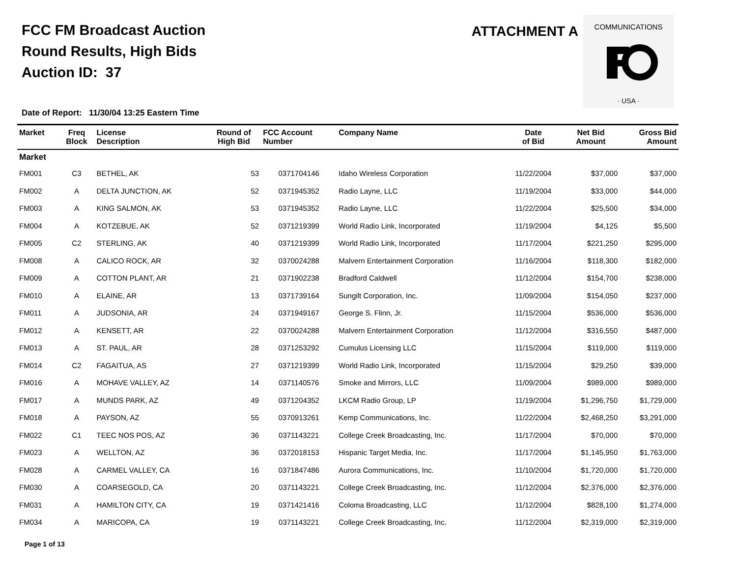FCC FM Broadcast Auction
Round Results, High Bids
Auction ID: 37
ATTACHMENT A
COMMUNICATIONS
· USA ·
Date of Report: 11/30/04 13:25 Eastern Time
| Market | Freq Block | License Description | Round of High Bid | FCC Account Number | Company Name | Date of Bid | Net Bid Amount | Gross Bid Amount |
| --- | --- | --- | --- | --- | --- | --- | --- | --- |
| Market | | | | | | | | |
| FM001 | C3 | BETHEL, AK | 53 | 0371704146 | Idaho Wireless Corporation | 11/22/2004 | $37,000 | $37,000 |
| FM002 | A | DELTA JUNCTION, AK | 52 | 0371945352 | Radio Layne, LLC | 11/19/2004 | $33,000 | $44,000 |
| FM003 | A | KING SALMON, AK | 53 | 0371945352 | Radio Layne, LLC | 11/22/2004 | $25,500 | $34,000 |
| FM004 | A | KOTZEBUE, AK | 52 | 0371219399 | World Radio Link, Incorporated | 11/19/2004 | $4,125 | $5,500 |
| FM005 | C2 | STERLING, AK | 40 | 0371219399 | World Radio Link, Incorporated | 11/17/2004 | $221,250 | $295,000 |
| FM008 | A | CALICO ROCK, AR | 32 | 0370024288 | Malvern Entertainment Corporation | 11/16/2004 | $118,300 | $182,000 |
| FM009 | A | COTTON PLANT, AR | 21 | 0371902238 | Bradford Caldwell | 11/12/2004 | $154,700 | $238,000 |
| FM010 | A | ELAINE, AR | 13 | 0371739164 | Sungilt Corporation, Inc. | 11/09/2004 | $154,050 | $237,000 |
| FM011 | A | JUDSONIA, AR | 24 | 0371949167 | George S. Flinn, Jr. | 11/15/2004 | $536,000 | $536,000 |
| FM012 | A | KENSETT, AR | 22 | 0370024288 | Malvern Entertainment Corporation | 11/12/2004 | $316,550 | $487,000 |
| FM013 | A | ST. PAUL, AR | 28 | 0371253292 | Cumulus Licensing LLC | 11/15/2004 | $119,000 | $119,000 |
| FM014 | C2 | FAGAITUA, AS | 27 | 0371219399 | World Radio Link, Incorporated | 11/15/2004 | $29,250 | $39,000 |
| FM016 | A | MOHAVE VALLEY, AZ | 14 | 0371140576 | Smoke and Mirrors, LLC | 11/09/2004 | $989,000 | $989,000 |
| FM017 | A | MUNDS PARK, AZ | 49 | 0371204352 | LKCM Radio Group, LP | 11/19/2004 | $1,296,750 | $1,729,000 |
| FM018 | A | PAYSON, AZ | 55 | 0370913261 | Kemp Communications, Inc. | 11/22/2004 | $2,468,250 | $3,291,000 |
| FM022 | C1 | TEEC NOS POS, AZ | 36 | 0371143221 | College Creek Broadcasting, Inc. | 11/17/2004 | $70,000 | $70,000 |
| FM023 | A | WELLTON, AZ | 36 | 0372018153 | Hispanic Target Media, Inc. | 11/17/2004 | $1,145,950 | $1,763,000 |
| FM028 | A | CARMEL VALLEY, CA | 16 | 0371847486 | Aurora Communications, Inc. | 11/10/2004 | $1,720,000 | $1,720,000 |
| FM030 | A | COARSEGOLD, CA | 20 | 0371143221 | College Creek Broadcasting, Inc. | 11/12/2004 | $2,376,000 | $2,376,000 |
| FM031 | A | HAMILTON CITY, CA | 19 | 0371421416 | Coloma Broadcasting, LLC | 11/12/2004 | $828,100 | $1,274,000 |
| FM034 | A | MARICOPA, CA | 19 | 0371143221 | College Creek Broadcasting, Inc. | 11/12/2004 | $2,319,000 | $2,319,000 |
Page 1 of 13